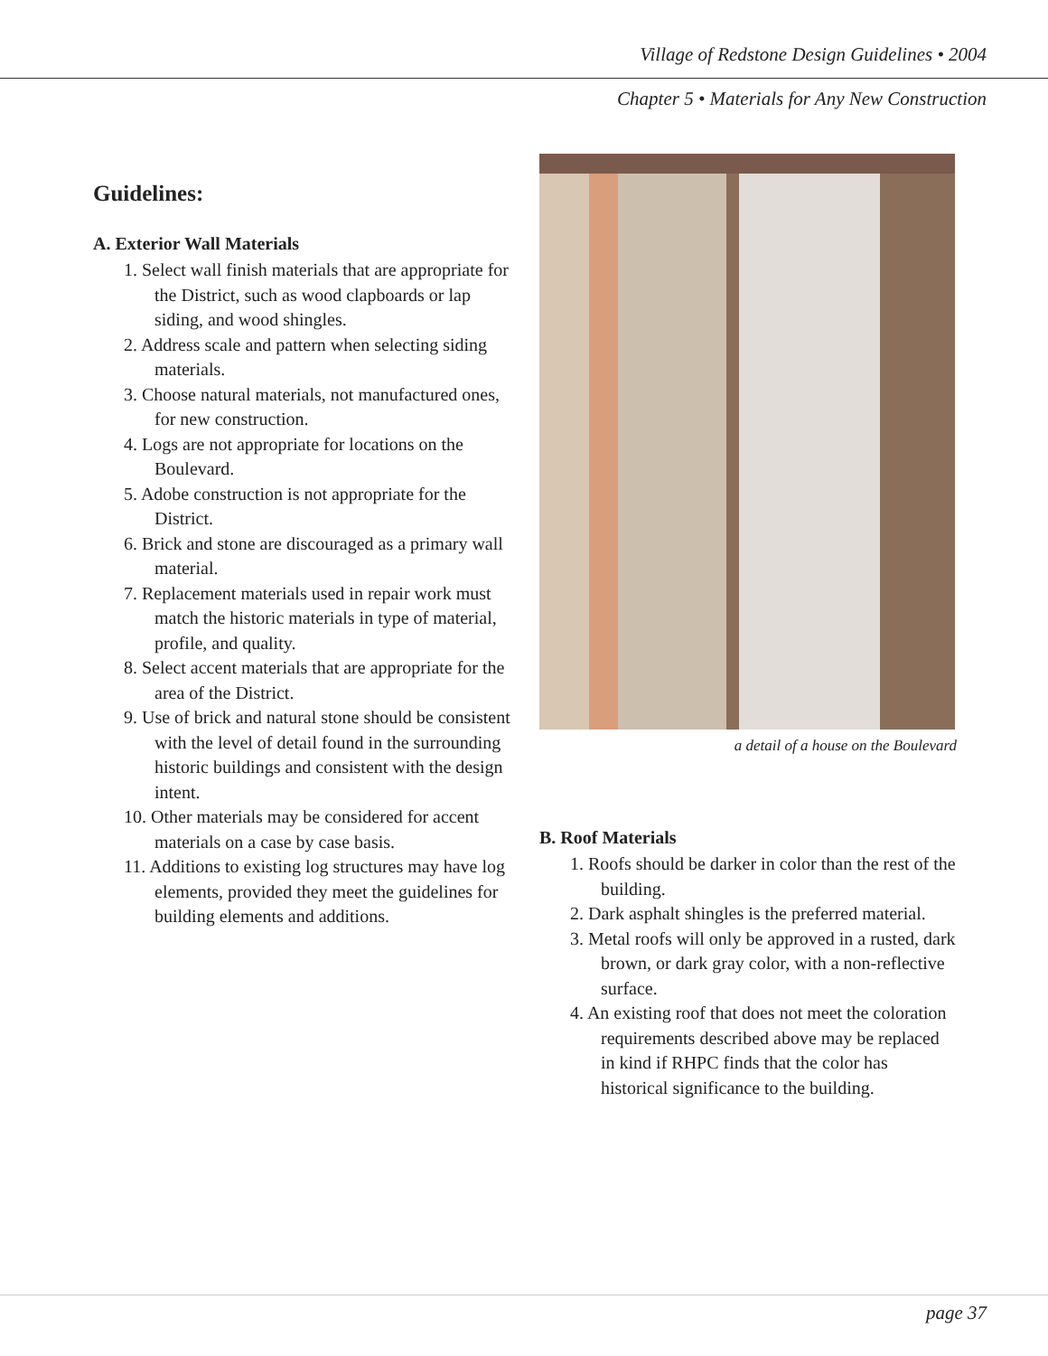Village of Redstone Design Guidelines • 2004
Chapter 5 • Materials for Any New Construction
Guidelines:
A. Exterior Wall Materials
1. Select wall finish materials that are appropriate for the District, such as wood clapboards or lap siding, and wood shingles.
2. Address scale and pattern when selecting siding materials.
3. Choose natural materials, not manufactured ones, for new construction.
4. Logs are not appropriate for locations on the Boulevard.
5. Adobe construction is not appropriate for the District.
6. Brick and stone are discouraged as a primary wall material.
7. Replacement materials used in repair work must match the historic materials in type of material, profile, and quality.
8. Select accent materials that are appropriate for the area of the District.
9. Use of brick and natural stone should be consistent with the level of detail found in the surrounding historic buildings and consistent with the design intent.
10. Other materials may be considered for accent materials on a case by case basis.
11. Additions to existing log structures may have log elements, provided they meet the guidelines for building elements and additions.
a detail of a house on the Boulevard
B. Roof Materials
1. Roofs should be darker in color than the rest of the building.
2. Dark asphalt shingles is the preferred material.
3. Metal roofs will only be approved in a rusted, dark brown, or dark gray color, with a non-reflective surface.
4. An existing roof that does not meet the coloration requirements described above may be replaced in kind if RHPC finds that the color has historical significance to the building.
page 37